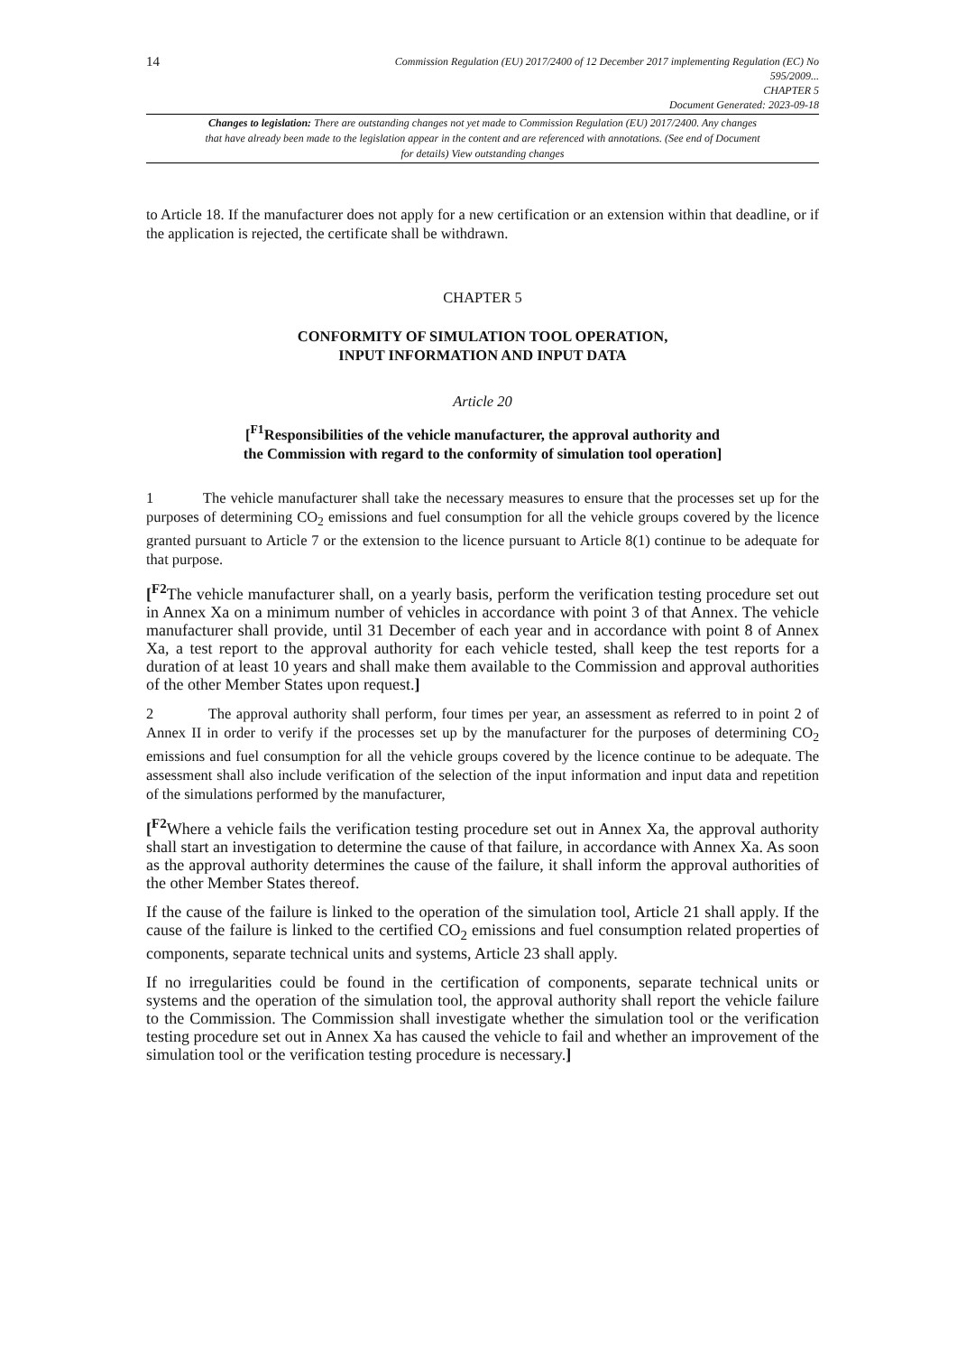14
Commission Regulation (EU) 2017/2400 of 12 December 2017 implementing Regulation (EC) No
595/2009...
CHAPTER 5
Document Generated: 2023-09-18
Changes to legislation: There are outstanding changes not yet made to Commission Regulation (EU) 2017/2400. Any changes that have already been made to the legislation appear in the content and are referenced with annotations. (See end of Document for details) View outstanding changes
to Article 18. If the manufacturer does not apply for a new certification or an extension within that deadline, or if the application is rejected, the certificate shall be withdrawn.
CHAPTER 5
CONFORMITY OF SIMULATION TOOL OPERATION,
INPUT INFORMATION AND INPUT DATA
Article 20
[<sup>F1</sup>Responsibilities of the vehicle manufacturer, the approval authority and
the Commission with regard to the conformity of simulation tool operation]
1 The vehicle manufacturer shall take the necessary measures to ensure that the processes set up for the purposes of determining CO<sub>2</sub> emissions and fuel consumption for all the vehicle groups covered by the licence granted pursuant to Article 7 or the extension to the licence pursuant to Article 8(1) continue to be adequate for that purpose.
[<sup>F2</sup>The vehicle manufacturer shall, on a yearly basis, perform the verification testing procedure set out in Annex Xa on a minimum number of vehicles in accordance with point 3 of that Annex. The vehicle manufacturer shall provide, until 31 December of each year and in accordance with point 8 of Annex Xa, a test report to the approval authority for each vehicle tested, shall keep the test reports for a duration of at least 10 years and shall make them available to the Commission and approval authorities of the other Member States upon request.]
2 The approval authority shall perform, four times per year, an assessment as referred to in point 2 of Annex II in order to verify if the processes set up by the manufacturer for the purposes of determining CO<sub>2</sub> emissions and fuel consumption for all the vehicle groups covered by the licence continue to be adequate. The assessment shall also include verification of the selection of the input information and input data and repetition of the simulations performed by the manufacturer,
[<sup>F2</sup>Where a vehicle fails the verification testing procedure set out in Annex Xa, the approval authority shall start an investigation to determine the cause of that failure, in accordance with Annex Xa. As soon as the approval authority determines the cause of the failure, it shall inform the approval authorities of the other Member States thereof.
If the cause of the failure is linked to the operation of the simulation tool, Article 21 shall apply. If the cause of the failure is linked to the certified CO<sub>2</sub> emissions and fuel consumption related properties of components, separate technical units and systems, Article 23 shall apply.
If no irregularities could be found in the certification of components, separate technical units or systems and the operation of the simulation tool, the approval authority shall report the vehicle failure to the Commission. The Commission shall investigate whether the simulation tool or the verification testing procedure set out in Annex Xa has caused the vehicle to fail and whether an improvement of the simulation tool or the verification testing procedure is necessary.]